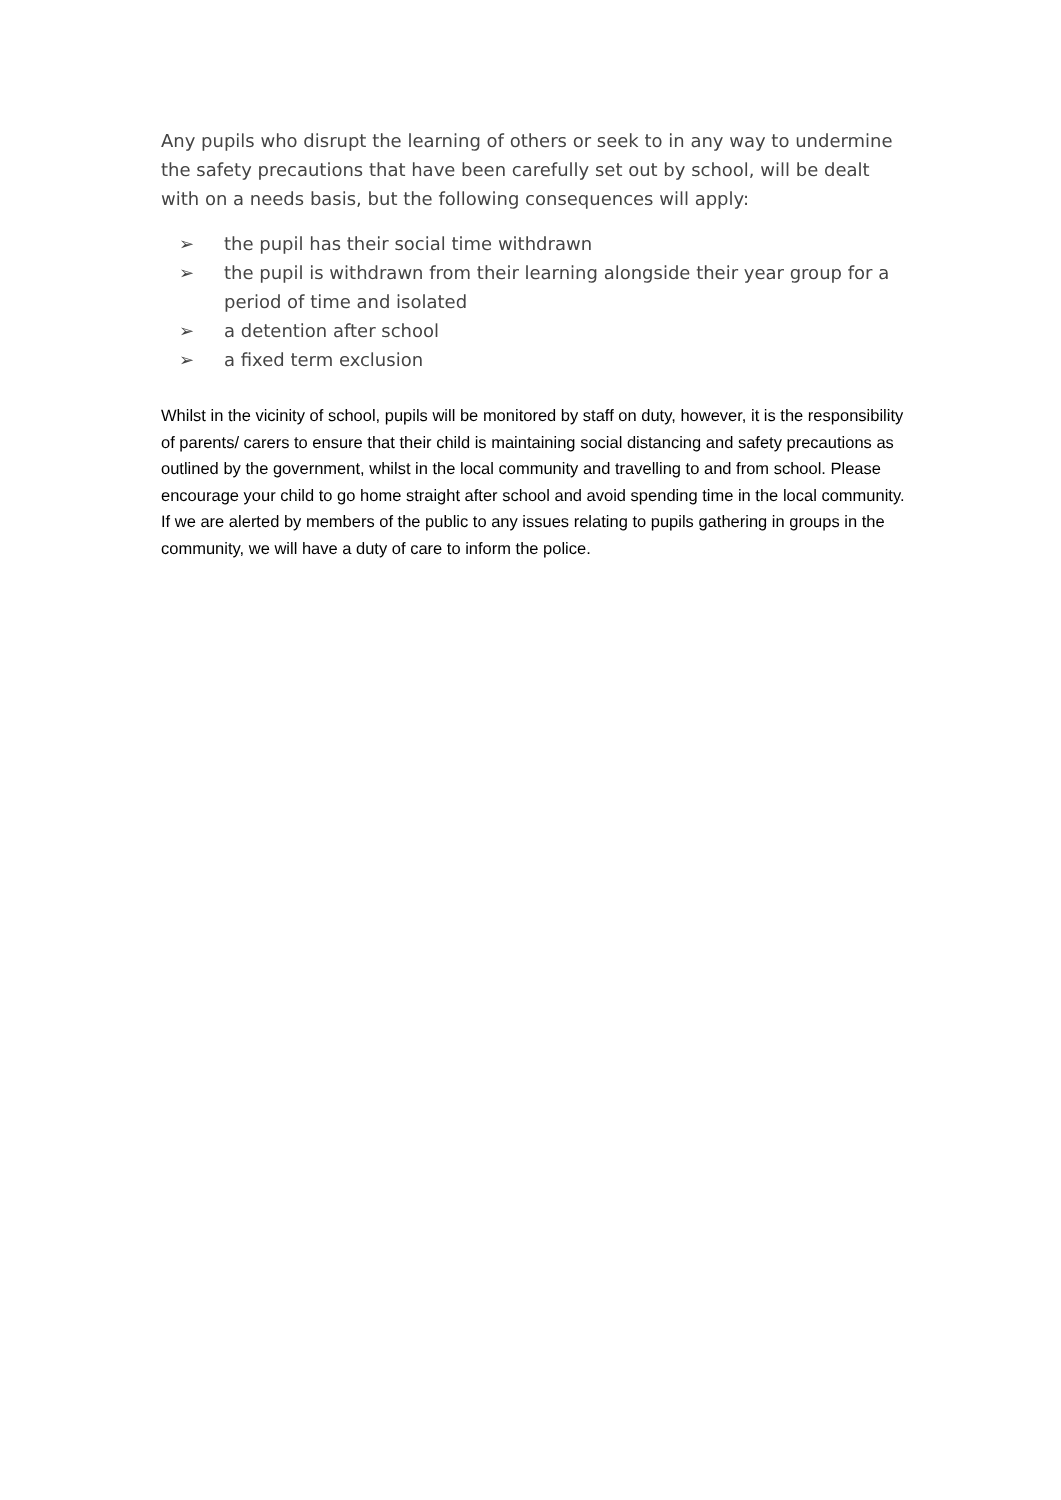Any pupils who disrupt the learning of others or seek to in any way to undermine the safety precautions that have been carefully set out by school, will be dealt with on a needs basis, but the following consequences will apply:
➢ the pupil has their social time withdrawn
➢ the pupil is withdrawn from their learning alongside their year group for a period of time and isolated
➢ a detention after school
➢ a fixed term exclusion
Whilst in the vicinity of school, pupils will be monitored by staff on duty, however, it is the responsibility of parents/ carers to ensure that their child is maintaining social distancing and safety precautions as outlined by the government, whilst in the local community and travelling to and from school. Please encourage your child to go home straight after school and avoid spending time in the local community. If we are alerted by members of the public to any issues relating to pupils gathering in groups in the community, we will have a duty of care to inform the police.